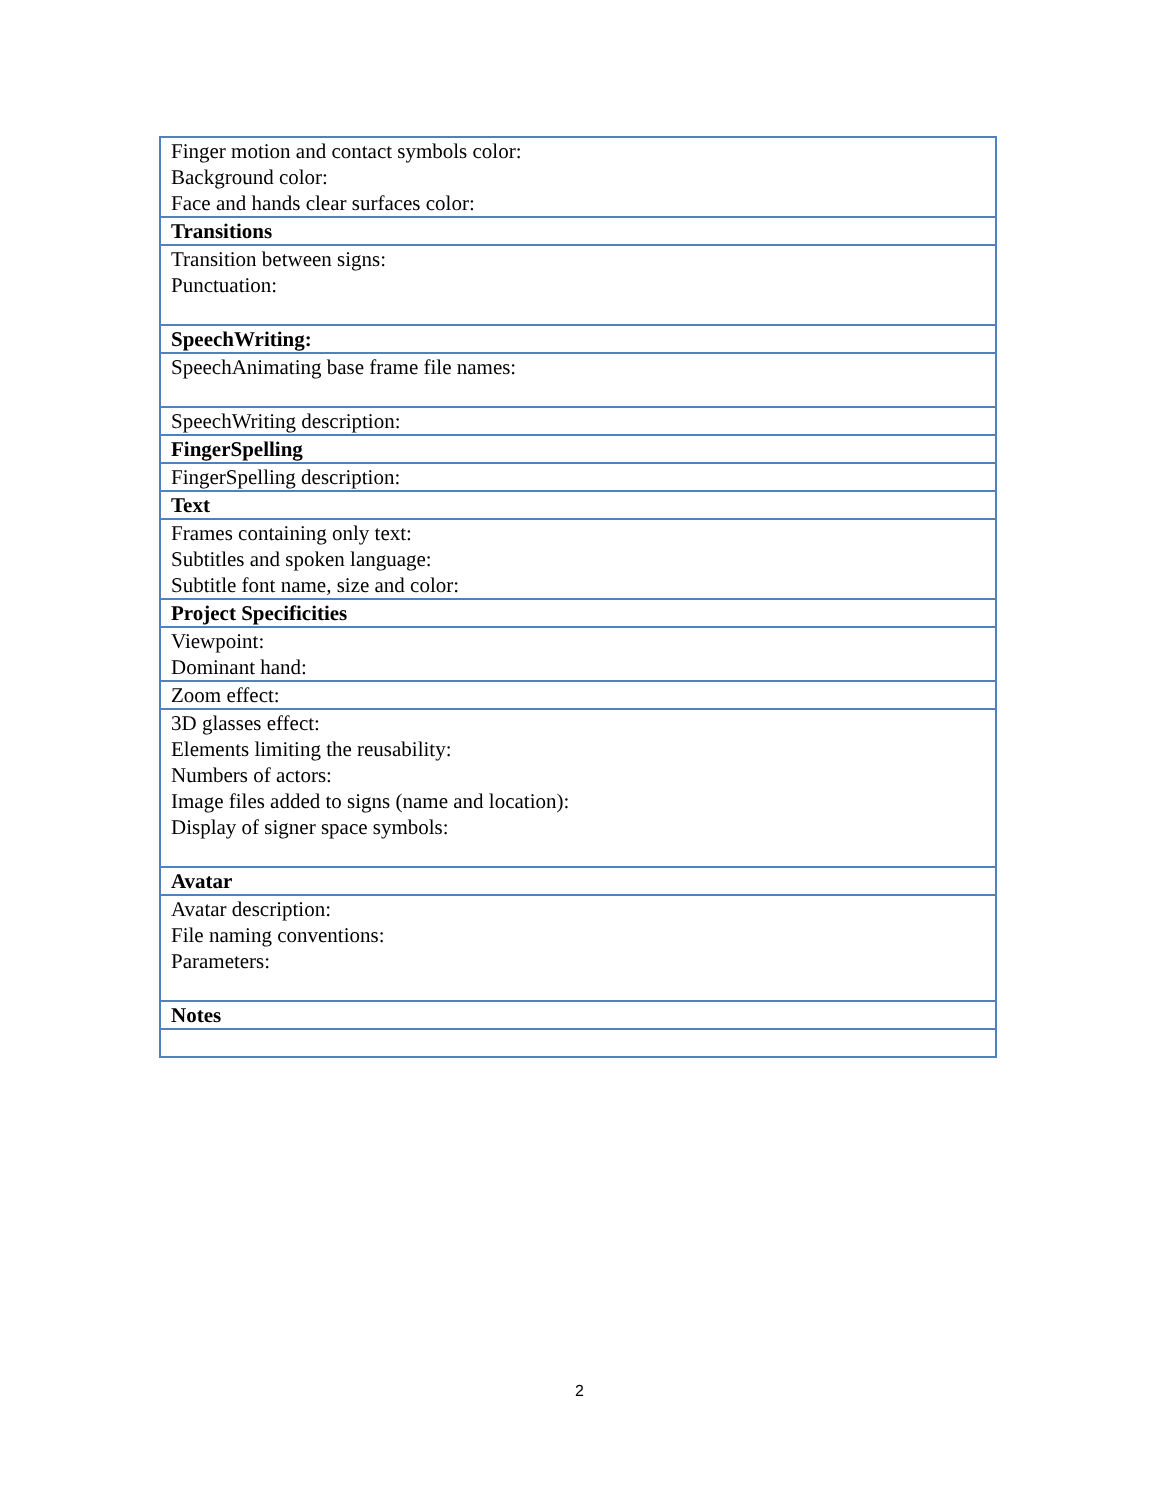| Finger motion and contact symbols color: Background color: Face and hands clear surfaces color: |
| Transitions |
| Transition between signs: Punctuation: |
| SpeechWriting: |
| SpeechAnimating base frame file names: |
| SpeechWriting description: |
| FingerSpelling |
| FingerSpelling description: |
| Text |
| Frames containing only text: Subtitles and spoken language: Subtitle font name, size and color: |
| Project Specificities |
| Viewpoint: Dominant hand: |
| Zoom effect: |
| 3D glasses effect: Elements limiting the reusability: Numbers of actors: Image files added to signs (name and location): Display of signer space symbols: |
| Avatar |
| Avatar description: File naming conventions: Parameters: |
| Notes |
2